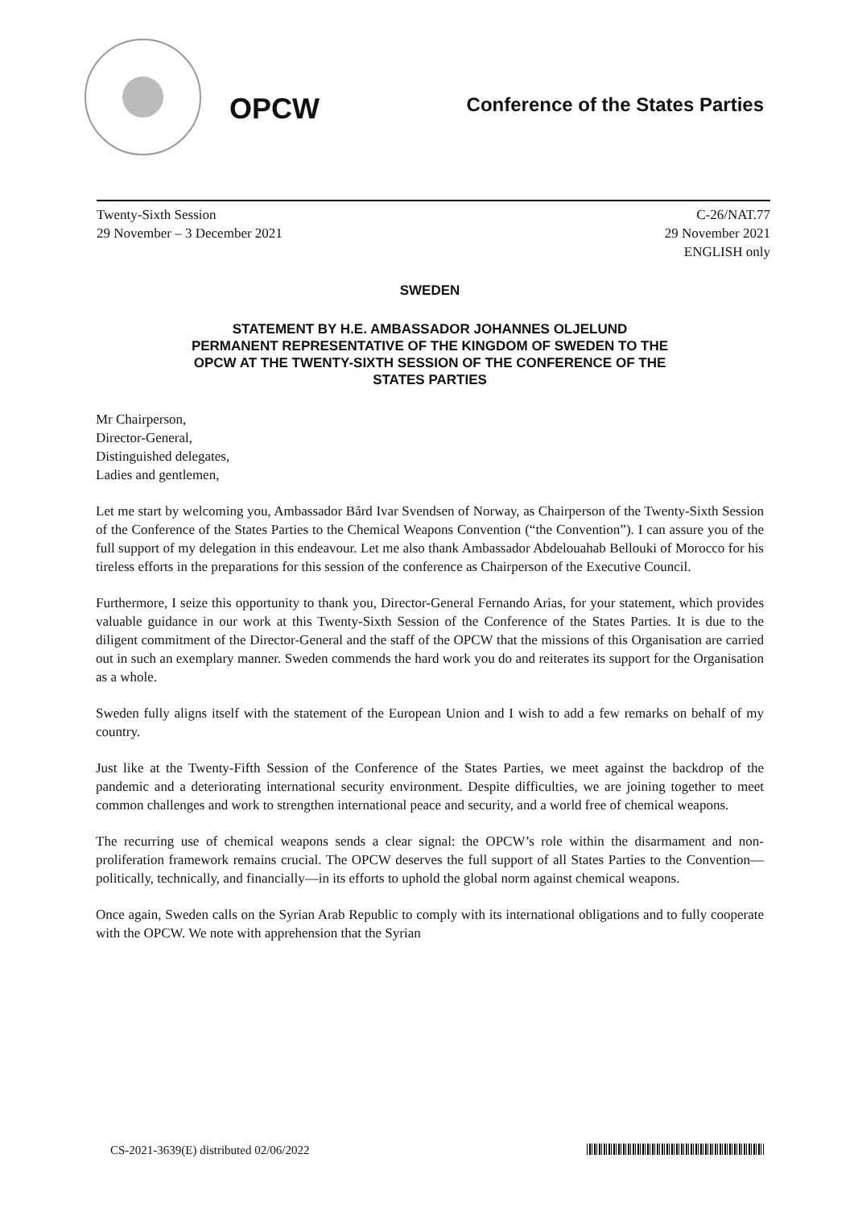OPCW
Conference of the States Parties
Twenty-Sixth Session
29 November – 3 December 2021
C-26/NAT.77
29 November 2021
ENGLISH only
SWEDEN
STATEMENT BY H.E. AMBASSADOR JOHANNES OLJELUND
PERMANENT REPRESENTATIVE OF THE KINGDOM OF SWEDEN TO THE
OPCW AT THE TWENTY-SIXTH SESSION OF THE CONFERENCE OF THE
STATES PARTIES
Mr Chairperson,
Director-General,
Distinguished delegates,
Ladies and gentlemen,
Let me start by welcoming you, Ambassador Bård Ivar Svendsen of Norway, as Chairperson of the Twenty-Sixth Session of the Conference of the States Parties to the Chemical Weapons Convention (“the Convention”). I can assure you of the full support of my delegation in this endeavour. Let me also thank Ambassador Abdelouahab Bellouki of Morocco for his tireless efforts in the preparations for this session of the conference as Chairperson of the Executive Council.
Furthermore, I seize this opportunity to thank you, Director-General Fernando Arias, for your statement, which provides valuable guidance in our work at this Twenty-Sixth Session of the Conference of the States Parties. It is due to the diligent commitment of the Director-General and the staff of the OPCW that the missions of this Organisation are carried out in such an exemplary manner. Sweden commends the hard work you do and reiterates its support for the Organisation as a whole.
Sweden fully aligns itself with the statement of the European Union and I wish to add a few remarks on behalf of my country.
Just like at the Twenty-Fifth Session of the Conference of the States Parties, we meet against the backdrop of the pandemic and a deteriorating international security environment. Despite difficulties, we are joining together to meet common challenges and work to strengthen international peace and security, and a world free of chemical weapons.
The recurring use of chemical weapons sends a clear signal: the OPCW’s role within the disarmament and non-proliferation framework remains crucial. The OPCW deserves the full support of all States Parties to the Convention—politically, technically, and financially—in its efforts to uphold the global norm against chemical weapons.
Once again, Sweden calls on the Syrian Arab Republic to comply with its international obligations and to fully cooperate with the OPCW. We note with apprehension that the Syrian
CS-2021-3639(E) distributed 02/06/2022